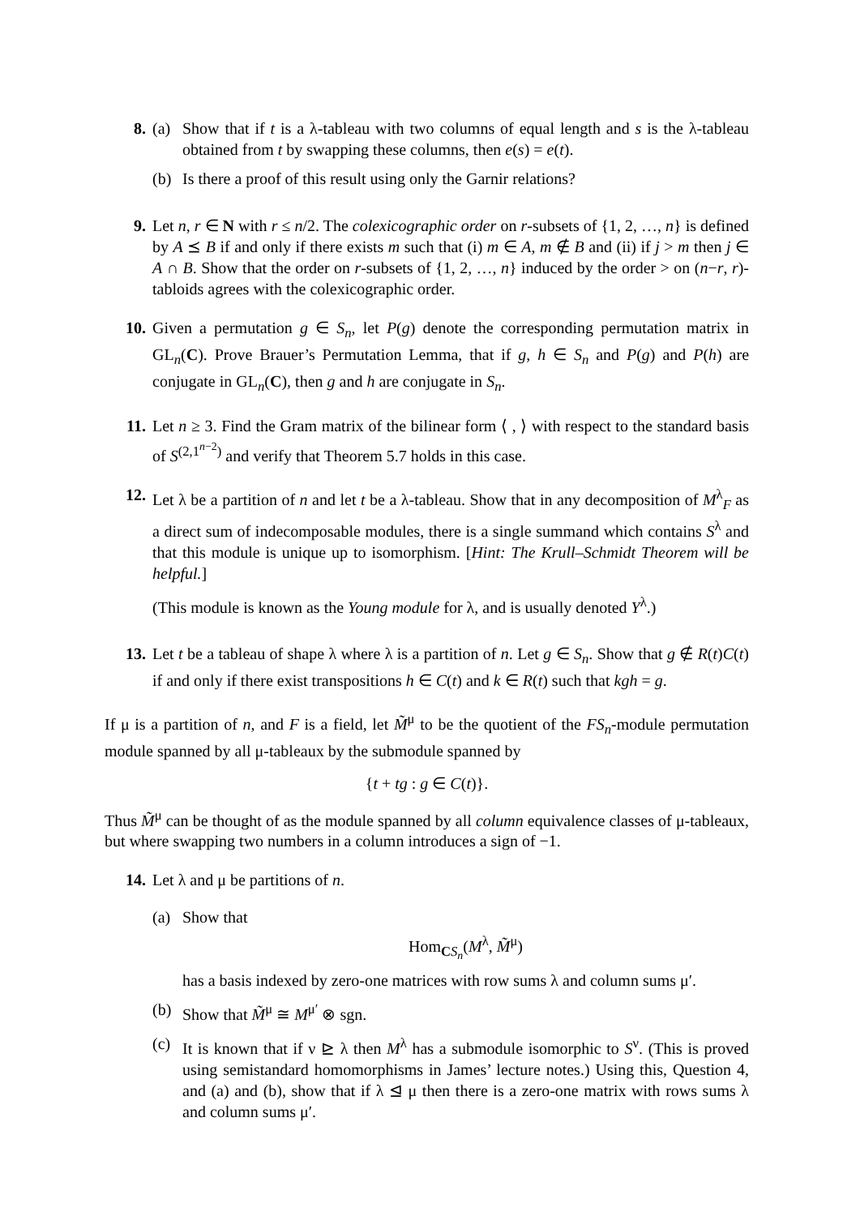8. (a) Show that if t is a λ-tableau with two columns of equal length and s is the λ-tableau obtained from t by swapping these columns, then e(s) = e(t).
(b) Is there a proof of this result using only the Garnir relations?
9. Let n, r ∈ N with r ≤ n/2. The colexicographic order on r-subsets of {1, 2, …, n} is defined by A ⪯ B if and only if there exists m such that (i) m ∈ A, m ∉ B and (ii) if j > m then j ∈ A ∩ B. Show that the order on r-subsets of {1, 2, …, n} induced by the order > on (n−r, r)-tabloids agrees with the colexicographic order.
10. Given a permutation g ∈ S<sub>n</sub>, let P(g) denote the corresponding permutation matrix in GL<sub>n</sub>(C). Prove Brauer’s Permutation Lemma, that if g, h ∈ S<sub>n</sub> and P(g) and P(h) are conjugate in GL<sub>n</sub>(C), then g and h are conjugate in S<sub>n</sub>.
11. Let n ≥ 3. Find the Gram matrix of the bilinear form ⟨ , ⟩ with respect to the standard basis of S<sup>(2,1<sup>n−2</sup>)</sup> and verify that Theorem 5.7 holds in this case.
12. Let λ be a partition of n and let t be a λ-tableau. Show that in any decomposition of M<sup>λ</sup><sub>F</sub> as a direct sum of indecomposable modules, there is a single summand which contains S<sup>λ</sup> and that this module is unique up to isomorphism. [Hint: The Krull–Schmidt Theorem will be helpful.]
(This module is known as the Young module for λ, and is usually denoted Y<sup>λ</sup>.)
13. Let t be a tableau of shape λ where λ is a partition of n. Let g ∈ S<sub>n</sub>. Show that g ∉ R(t)C(t) if and only if there exist transpositions h ∈ C(t) and k ∈ R(t) such that kgh = g.
If μ is a partition of n, and F is a field, let M̃<sup>μ</sup> to be the quotient of the FS<sub>n</sub>-module permutation module spanned by all μ-tableaux by the submodule spanned by
{t + tg : g ∈ C(t)}.
Thus M̃<sup>μ</sup> can be thought of as the module spanned by all column equivalence classes of μ-tableaux, but where swapping two numbers in a column introduces a sign of −1.
14. Let λ and μ be partitions of n.
(a) Show that
Hom<sub>CS<sub>n</sub></sub>(M<sup>λ</sup>, M̃<sup>μ</sup>)
has a basis indexed by zero-one matrices with row sums λ and column sums μ′.
(b) Show that M̃<sup>μ</sup> ≅ M<sup>μ′</sup> ⊗ sgn.
(c) It is known that if ν ⊵ λ then M<sup>λ</sup> has a submodule isomorphic to S<sup>ν</sup>. (This is proved using semistandard homomorphisms in James’ lecture notes.) Using this, Question 4, and (a) and (b), show that if λ ⊴ μ then there is a zero-one matrix with rows sums λ and column sums μ′.